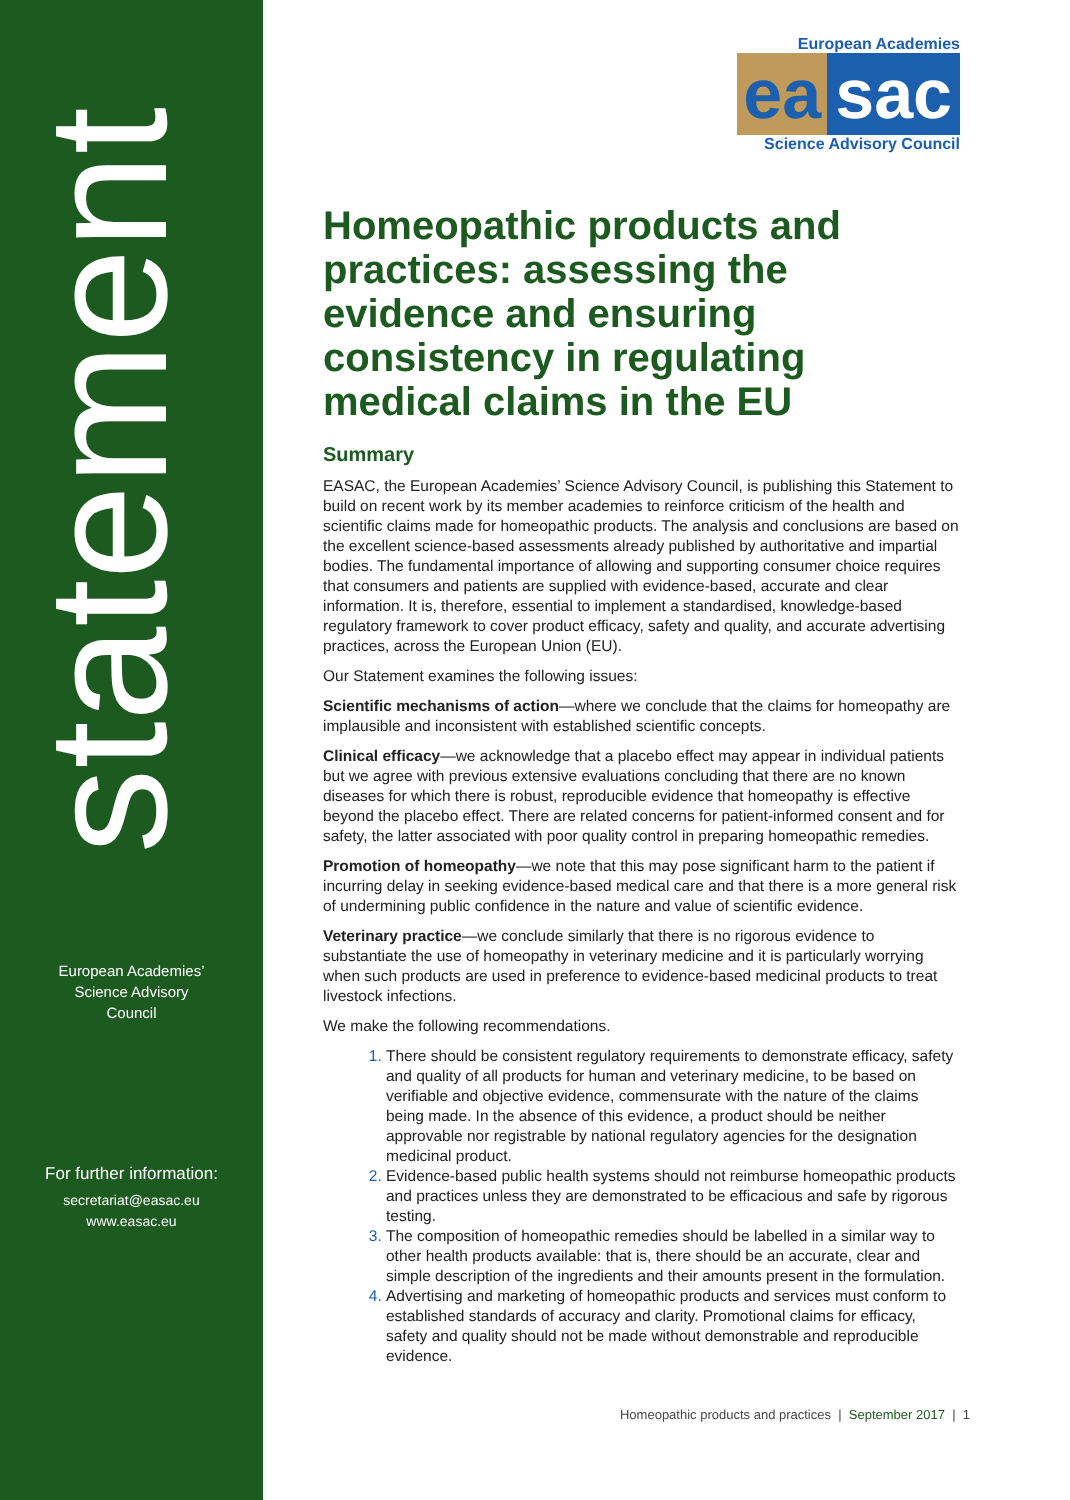statement
European Academies’
Science Advisory
Council
For further information:
secretariat@easac.eu
www.easac.eu
European Academies
ea sac
Science Advisory Council
Homeopathic products and practices: assessing the evidence and ensuring consistency in regulating medical claims in the EU
Summary
EASAC, the European Academies’ Science Advisory Council, is publishing this Statement to build on recent work by its member academies to reinforce criticism of the health and scientific claims made for homeopathic products. The analysis and conclusions are based on the excellent science-based assessments already published by authoritative and impartial bodies. The fundamental importance of allowing and supporting consumer choice requires that consumers and patients are supplied with evidence-based, accurate and clear information. It is, therefore, essential to implement a standardised, knowledge-based regulatory framework to cover product efficacy, safety and quality, and accurate advertising practices, across the European Union (EU).
Our Statement examines the following issues:
Scientific mechanisms of action—where we conclude that the claims for homeopathy are implausible and inconsistent with established scientific concepts.
Clinical efficacy—we acknowledge that a placebo effect may appear in individual patients but we agree with previous extensive evaluations concluding that there are no known diseases for which there is robust, reproducible evidence that homeopathy is effective beyond the placebo effect. There are related concerns for patient-informed consent and for safety, the latter associated with poor quality control in preparing homeopathic remedies.
Promotion of homeopathy—we note that this may pose significant harm to the patient if incurring delay in seeking evidence-based medical care and that there is a more general risk of undermining public confidence in the nature and value of scientific evidence.
Veterinary practice—we conclude similarly that there is no rigorous evidence to substantiate the use of homeopathy in veterinary medicine and it is particularly worrying when such products are used in preference to evidence-based medicinal products to treat livestock infections.
We make the following recommendations.
There should be consistent regulatory requirements to demonstrate efficacy, safety and quality of all products for human and veterinary medicine, to be based on verifiable and objective evidence, commensurate with the nature of the claims being made. In the absence of this evidence, a product should be neither approvable nor registrable by national regulatory agencies for the designation medicinal product.
Evidence-based public health systems should not reimburse homeopathic products and practices unless they are demonstrated to be efficacious and safe by rigorous testing.
The composition of homeopathic remedies should be labelled in a similar way to other health products available: that is, there should be an accurate, clear and simple description of the ingredients and their amounts present in the formulation.
Advertising and marketing of homeopathic products and services must conform to established standards of accuracy and clarity. Promotional claims for efficacy, safety and quality should not be made without demonstrable and reproducible evidence.
Homeopathic products and practices | September 2017 | 1